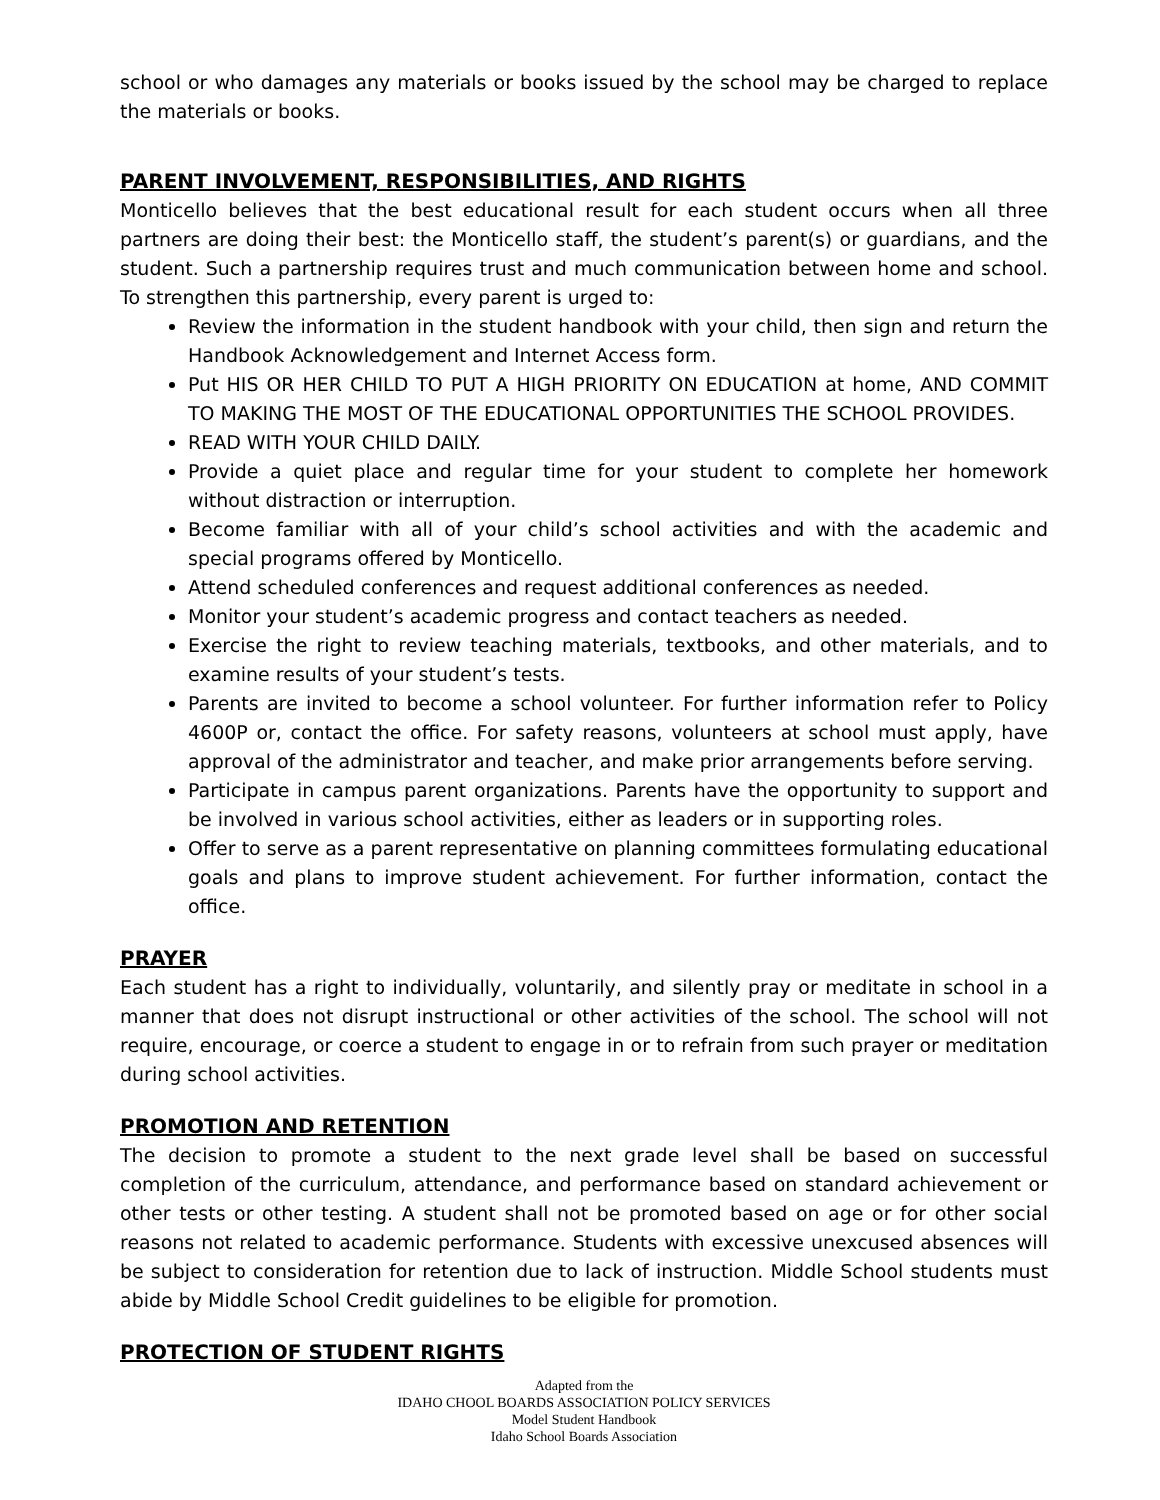school or who damages any materials or books issued by the school may be charged to replace the materials or books.
PARENT INVOLVEMENT, RESPONSIBILITIES, AND RIGHTS
Monticello believes that the best educational result for each student occurs when all three partners are doing their best: the Monticello staff, the student’s parent(s) or guardians, and the student. Such a partnership requires trust and much communication between home and school. To strengthen this partnership, every parent is urged to:
Review the information in the student handbook with your child, then sign and return the Handbook Acknowledgement and Internet Access form.
Put HIS OR HER CHILD TO PUT A HIGH PRIORITY ON EDUCATION at home, AND COMMIT TO MAKING THE MOST OF THE EDUCATIONAL OPPORTUNITIES THE SCHOOL PROVIDES.
READ WITH YOUR CHILD DAILY.
Provide a quiet place and regular time for your student to complete her homework without distraction or interruption.
Become familiar with all of your child’s school activities and with the academic and special programs offered by Monticello.
Attend scheduled conferences and request additional conferences as needed.
Monitor your student’s academic progress and contact teachers as needed.
Exercise the right to review teaching materials, textbooks, and other materials, and to examine results of your student’s tests.
Parents are invited to become a school volunteer. For further information refer to Policy 4600P or, contact the office. For safety reasons, volunteers at school must apply, have approval of the administrator and teacher, and make prior arrangements before serving.
Participate in campus parent organizations. Parents have the opportunity to support and be involved in various school activities, either as leaders or in supporting roles.
Offer to serve as a parent representative on planning committees formulating educational goals and plans to improve student achievement. For further information, contact the office.
PRAYER
Each student has a right to individually, voluntarily, and silently pray or meditate in school in a manner that does not disrupt instructional or other activities of the school. The school will not require, encourage, or coerce a student to engage in or to refrain from such prayer or meditation during school activities.
PROMOTION AND RETENTION
The decision to promote a student to the next grade level shall be based on successful completion of the curriculum, attendance, and performance based on standard achievement or other tests or other testing. A student shall not be promoted based on age or for other social reasons not related to academic performance. Students with excessive unexcused absences will be subject to consideration for retention due to lack of instruction. Middle School students must abide by Middle School Credit guidelines to be eligible for promotion.
PROTECTION OF STUDENT RIGHTS
Adapted from the
IDAHO CHOOL BOARDS ASSOCIATION POLICY SERVICES
Model Student Handbook
Idaho School Boards Association